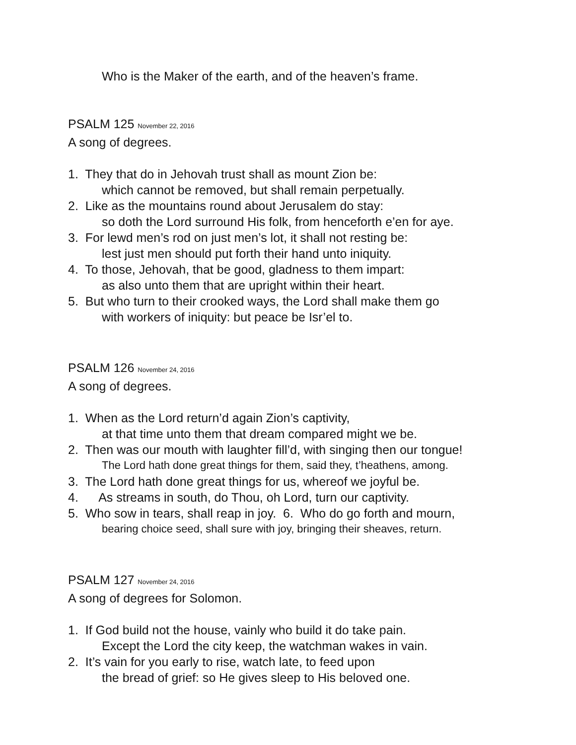Who is the Maker of the earth, and of the heaven’s frame.
PSALM 125 November 22, 2016
A song of degrees.
1. They that do in Jehovah trust shall as mount Zion be:
which cannot be removed, but shall remain perpetually.
2. Like as the mountains round about Jerusalem do stay:
so doth the Lord surround His folk, from henceforth e’en for aye.
3. For lewd men’s rod on just men’s lot, it shall not resting be:
lest just men should put forth their hand unto iniquity.
4. To those, Jehovah, that be good, gladness to them impart:
as also unto them that are upright within their heart.
5. But who turn to their crooked ways, the Lord shall make them go
with workers of iniquity: but peace be Isr’el to.
PSALM 126 November 24, 2016
A song of degrees.
1. When as the Lord return’d again Zion’s captivity,
at that time unto them that dream compared might we be.
2. Then was our mouth with laughter fill’d, with singing then our tongue!
The Lord hath done great things for them, said they, t’heathens, among.
3. The Lord hath done great things for us, whereof we joyful be.
4. As streams in south, do Thou, oh Lord, turn our captivity.
5. Who sow in tears, shall reap in joy. 6. Who do go forth and mourn,
bearing choice seed, shall sure with joy, bringing their sheaves, return.
PSALM 127 November 24, 2016
A song of degrees for Solomon.
1. If God build not the house, vainly who build it do take pain.
Except the Lord the city keep, the watchman wakes in vain.
2. It’s vain for you early to rise, watch late, to feed upon
the bread of grief: so He gives sleep to His beloved one.